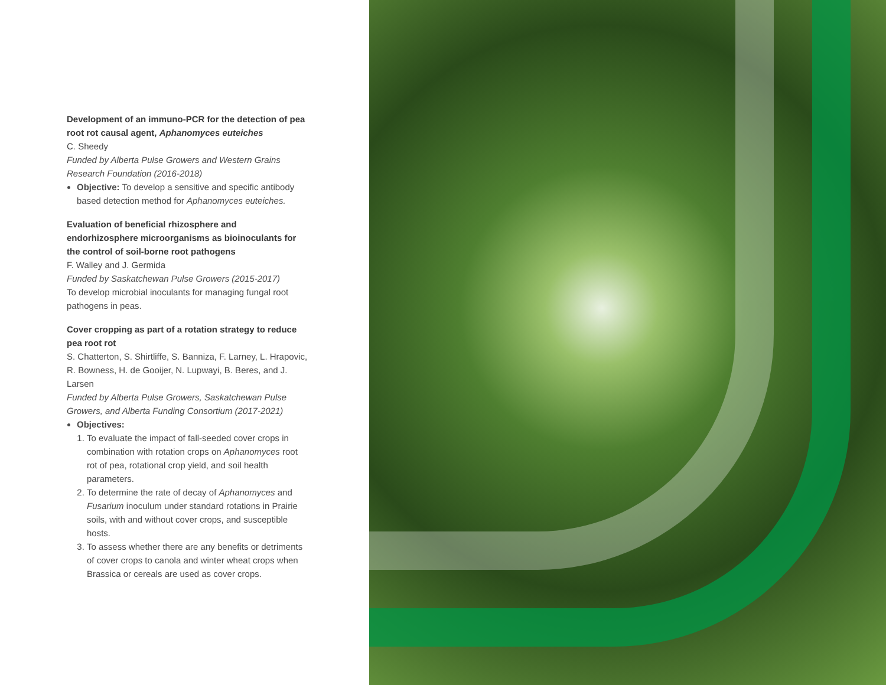Development of an immuno-PCR for the detection of pea root rot causal agent, Aphanomyces euteiches
C. Sheedy
Funded by Alberta Pulse Growers and Western Grains Research Foundation (2016-2018)
Objective: To develop a sensitive and specific antibody based detection method for Aphanomyces euteiches.
Evaluation of beneficial rhizosphere and endorhizosphere microorganisms as bioinoculants for the control of soil-borne root pathogens
F. Walley and J. Germida
Funded by Saskatchewan Pulse Growers (2015-2017)
To develop microbial inoculants for managing fungal root pathogens in peas.
Cover cropping as part of a rotation strategy to reduce pea root rot
S. Chatterton, S. Shirtliffe, S. Banniza, F. Larney, L. Hrapovic, R. Bowness, H. de Gooijer, N. Lupwayi, B. Beres, and J. Larsen
Funded by Alberta Pulse Growers, Saskatchewan Pulse Growers, and Alberta Funding Consortium (2017-2021)
Objectives:
1. To evaluate the impact of fall-seeded cover crops in combination with rotation crops on Aphanomyces root rot of pea, rotational crop yield, and soil health parameters.
2. To determine the rate of decay of Aphanomyces and Fusarium inoculum under standard rotations in Prairie soils, with and without cover crops, and susceptible hosts.
3. To assess whether there are any benefits or detriments of cover crops to canola and winter wheat crops when Brassica or cereals are used as cover crops.